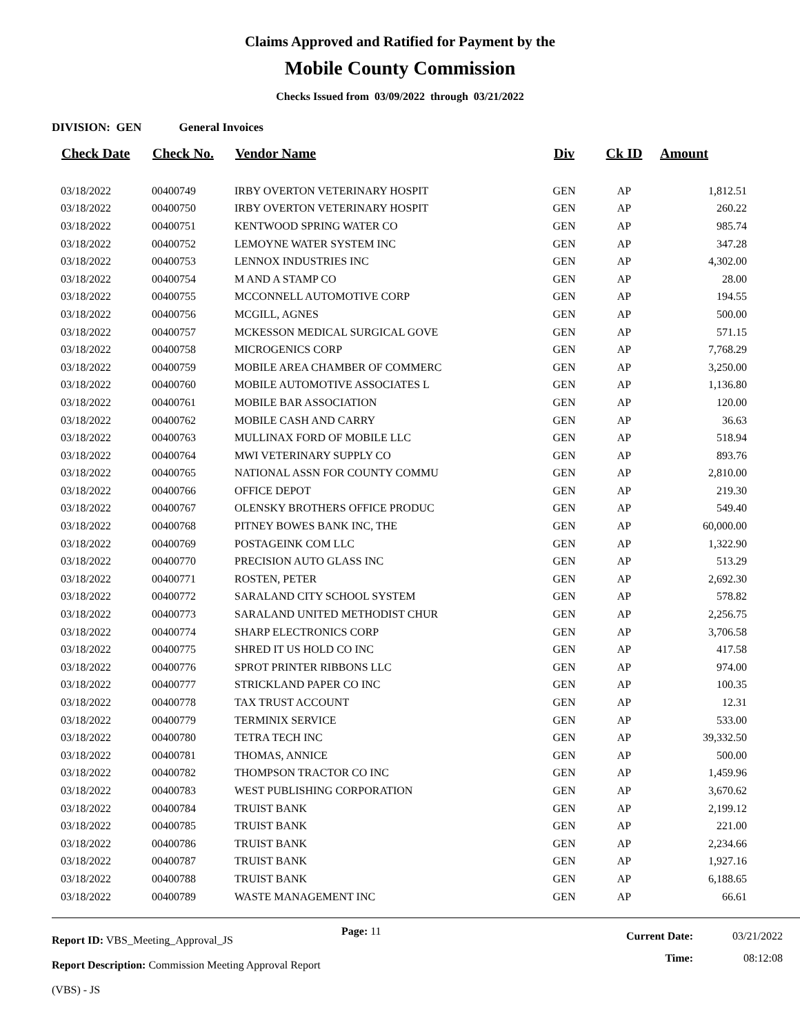Claims Approved and Ratified for Payment by the
Mobile County Commission
Checks Issued from 03/09/2022 through 03/21/2022
DIVISION: GEN General Invoices
| Check Date | Check No. | Vendor Name | Div | Ck ID | Amount |
| --- | --- | --- | --- | --- | --- |
| 03/18/2022 | 00400749 | IRBY OVERTON VETERINARY HOSPIT | GEN | AP | 1,812.51 |
| 03/18/2022 | 00400750 | IRBY OVERTON VETERINARY HOSPIT | GEN | AP | 260.22 |
| 03/18/2022 | 00400751 | KENTWOOD SPRING WATER CO | GEN | AP | 985.74 |
| 03/18/2022 | 00400752 | LEMOYNE WATER SYSTEM INC | GEN | AP | 347.28 |
| 03/18/2022 | 00400753 | LENNOX INDUSTRIES INC | GEN | AP | 4,302.00 |
| 03/18/2022 | 00400754 | M AND A STAMP CO | GEN | AP | 28.00 |
| 03/18/2022 | 00400755 | MCCONNELL AUTOMOTIVE CORP | GEN | AP | 194.55 |
| 03/18/2022 | 00400756 | MCGILL, AGNES | GEN | AP | 500.00 |
| 03/18/2022 | 00400757 | MCKESSON MEDICAL SURGICAL GOVE | GEN | AP | 571.15 |
| 03/18/2022 | 00400758 | MICROGENICS CORP | GEN | AP | 7,768.29 |
| 03/18/2022 | 00400759 | MOBILE AREA CHAMBER OF COMMERC | GEN | AP | 3,250.00 |
| 03/18/2022 | 00400760 | MOBILE AUTOMOTIVE ASSOCIATES L | GEN | AP | 1,136.80 |
| 03/18/2022 | 00400761 | MOBILE BAR ASSOCIATION | GEN | AP | 120.00 |
| 03/18/2022 | 00400762 | MOBILE CASH AND CARRY | GEN | AP | 36.63 |
| 03/18/2022 | 00400763 | MULLINAX FORD OF MOBILE LLC | GEN | AP | 518.94 |
| 03/18/2022 | 00400764 | MWI VETERINARY SUPPLY CO | GEN | AP | 893.76 |
| 03/18/2022 | 00400765 | NATIONAL ASSN FOR COUNTY COMMU | GEN | AP | 2,810.00 |
| 03/18/2022 | 00400766 | OFFICE DEPOT | GEN | AP | 219.30 |
| 03/18/2022 | 00400767 | OLENSKY BROTHERS OFFICE PRODUC | GEN | AP | 549.40 |
| 03/18/2022 | 00400768 | PITNEY BOWES BANK INC, THE | GEN | AP | 60,000.00 |
| 03/18/2022 | 00400769 | POSTAGEINK COM LLC | GEN | AP | 1,322.90 |
| 03/18/2022 | 00400770 | PRECISION AUTO GLASS INC | GEN | AP | 513.29 |
| 03/18/2022 | 00400771 | ROSTEN, PETER | GEN | AP | 2,692.30 |
| 03/18/2022 | 00400772 | SARALAND CITY SCHOOL SYSTEM | GEN | AP | 578.82 |
| 03/18/2022 | 00400773 | SARALAND UNITED METHODIST CHUR | GEN | AP | 2,256.75 |
| 03/18/2022 | 00400774 | SHARP ELECTRONICS CORP | GEN | AP | 3,706.58 |
| 03/18/2022 | 00400775 | SHRED IT US HOLD CO INC | GEN | AP | 417.58 |
| 03/18/2022 | 00400776 | SPROT PRINTER RIBBONS LLC | GEN | AP | 974.00 |
| 03/18/2022 | 00400777 | STRICKLAND PAPER CO INC | GEN | AP | 100.35 |
| 03/18/2022 | 00400778 | TAX TRUST ACCOUNT | GEN | AP | 12.31 |
| 03/18/2022 | 00400779 | TERMINIX SERVICE | GEN | AP | 533.00 |
| 03/18/2022 | 00400780 | TETRA TECH INC | GEN | AP | 39,332.50 |
| 03/18/2022 | 00400781 | THOMAS, ANNICE | GEN | AP | 500.00 |
| 03/18/2022 | 00400782 | THOMPSON TRACTOR CO INC | GEN | AP | 1,459.96 |
| 03/18/2022 | 00400783 | WEST PUBLISHING CORPORATION | GEN | AP | 3,670.62 |
| 03/18/2022 | 00400784 | TRUIST BANK | GEN | AP | 2,199.12 |
| 03/18/2022 | 00400785 | TRUIST BANK | GEN | AP | 221.00 |
| 03/18/2022 | 00400786 | TRUIST BANK | GEN | AP | 2,234.66 |
| 03/18/2022 | 00400787 | TRUIST BANK | GEN | AP | 1,927.16 |
| 03/18/2022 | 00400788 | TRUIST BANK | GEN | AP | 6,188.65 |
| 03/18/2022 | 00400789 | WASTE MANAGEMENT INC | GEN | AP | 66.61 |
Report ID: VBS_Meeting_Approval_JS
Report Description: Commission Meeting Approval Report (VBS) - JS
Page: 11
Current Date:
Time:
03/21/2022
08:12:08